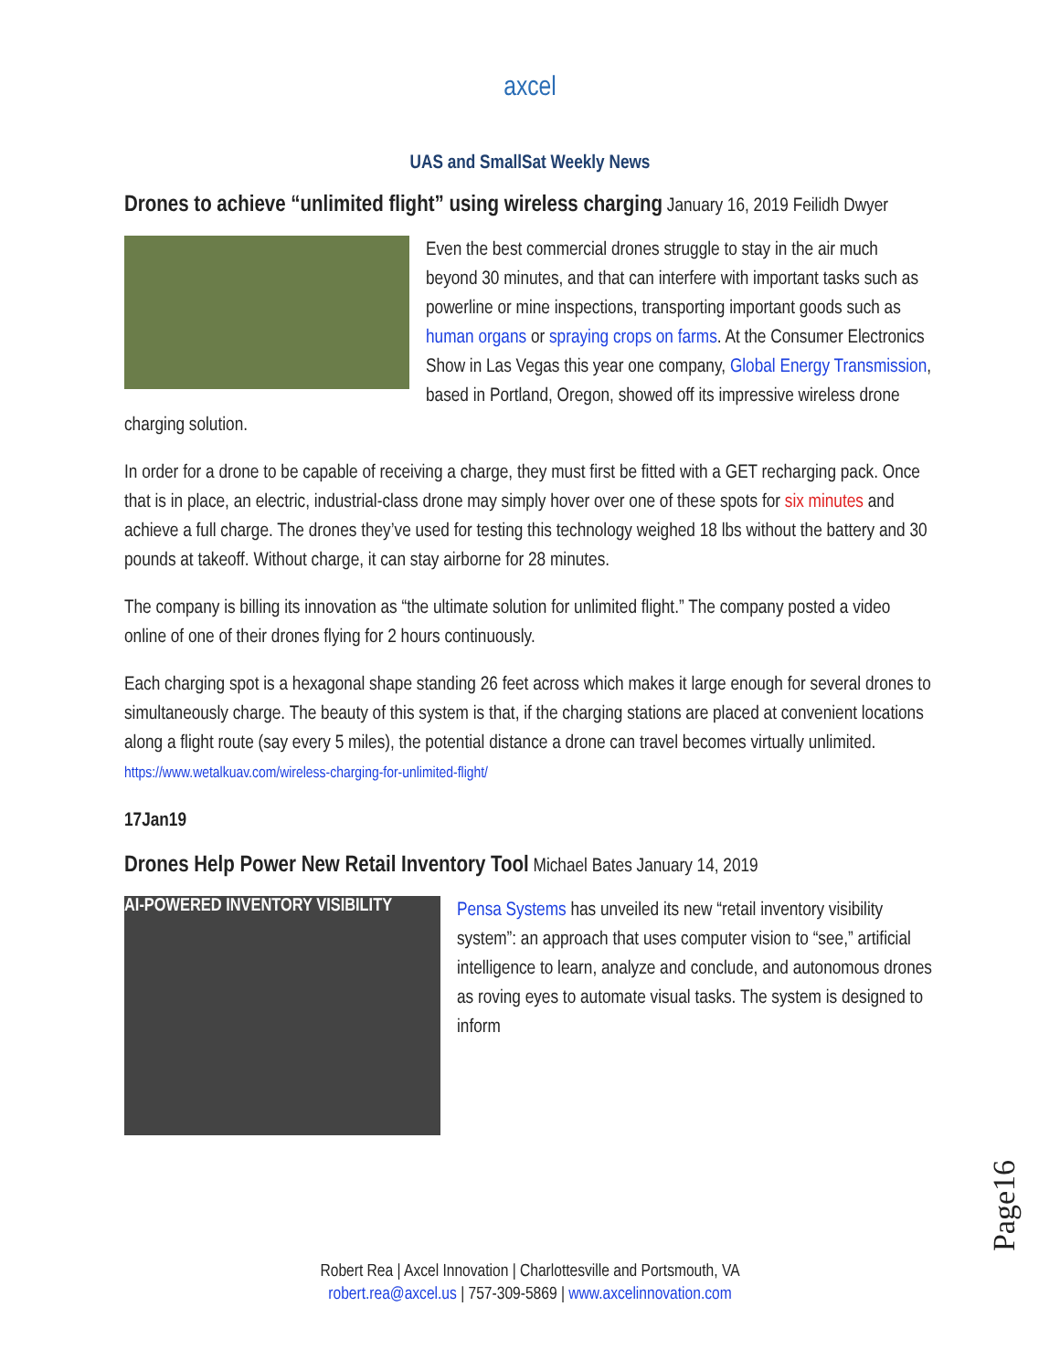axcel
UAS and SmallSat Weekly News
Drones to achieve “unlimited flight” using wireless charging
January 16, 2019 Feilidh Dwyer
Even the best commercial drones struggle to stay in the air much beyond 30 minutes, and that can interfere with important tasks such as powerline or mine inspections, transporting important goods such as human organs or spraying crops on farms. At the Consumer Electronics Show in Las Vegas this year one company, Global Energy Transmission, based in Portland, Oregon, showed off its impressive wireless drone charging solution.
In order for a drone to be capable of receiving a charge, they must first be fitted with a GET recharging pack. Once that is in place, an electric, industrial-class drone may simply hover over one of these spots for six minutes and achieve a full charge. The drones they’ve used for testing this technology weighed 18 lbs without the battery and 30 pounds at takeoff. Without charge, it can stay airborne for 28 minutes.
The company is billing its innovation as “the ultimate solution for unlimited flight.” The company posted a video online of one of their drones flying for 2 hours continuously.
Each charging spot is a hexagonal shape standing 26 feet across which makes it large enough for several drones to simultaneously charge. The beauty of this system is that, if the charging stations are placed at convenient locations along a flight route (say every 5 miles), the potential distance a drone can travel becomes virtually unlimited. https://www.wetalkuav.com/wireless-charging-for-unlimited-flight/
17Jan19
Drones Help Power New Retail Inventory Tool
Michael Bates January 14, 2019
AI-POWERED INVENTORY VISIBILITY
Pensa Systems has unveiled its new “retail inventory visibility system”: an approach that uses computer vision to “see,” artificial intelligence to learn, analyze and conclude, and autonomous drones as roving eyes to automate visual tasks. The system is designed to inform
Page16
Robert Rea | Axcel Innovation | Charlottesville and Portsmouth, VA
robert.rea@axcel.us | 757-309-5869 | www.axcelinnovation.com